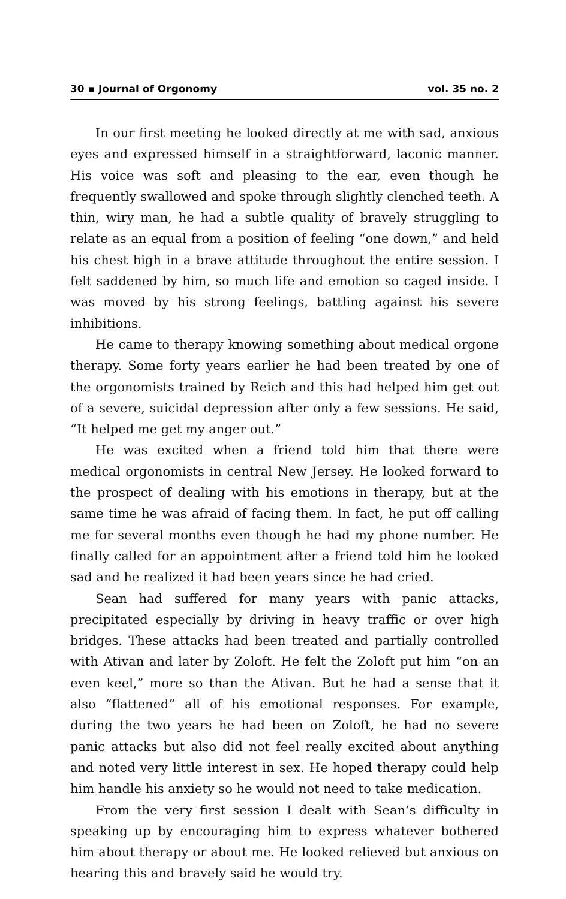30 ▪ Journal of Orgonomy vol. 35 no. 2
In our first meeting he looked directly at me with sad, anxious eyes and expressed himself in a straightforward, laconic manner. His voice was soft and pleasing to the ear, even though he frequently swallowed and spoke through slightly clenched teeth. A thin, wiry man, he had a subtle quality of bravely struggling to relate as an equal from a position of feeling “one down,” and held his chest high in a brave attitude throughout the entire session. I felt saddened by him, so much life and emotion so caged inside. I was moved by his strong feelings, battling against his severe inhibitions.
He came to therapy knowing something about medical orgone therapy. Some forty years earlier he had been treated by one of the orgonomists trained by Reich and this had helped him get out of a severe, suicidal depression after only a few sessions. He said, “It helped me get my anger out.”
He was excited when a friend told him that there were medical orgonomists in central New Jersey. He looked forward to the prospect of dealing with his emotions in therapy, but at the same time he was afraid of facing them. In fact, he put off calling me for several months even though he had my phone number. He finally called for an appointment after a friend told him he looked sad and he realized it had been years since he had cried.
Sean had suffered for many years with panic attacks, precipitated especially by driving in heavy traffic or over high bridges. These attacks had been treated and partially controlled with Ativan and later by Zoloft. He felt the Zoloft put him “on an even keel,” more so than the Ativan. But he had a sense that it also “flattened” all of his emotional responses. For example, during the two years he had been on Zoloft, he had no severe panic attacks but also did not feel really excited about anything and noted very little interest in sex. He hoped therapy could help him handle his anxiety so he would not need to take medication.
From the very first session I dealt with Sean’s difficulty in speaking up by encouraging him to express whatever bothered him about therapy or about me. He looked relieved but anxious on hearing this and bravely said he would try.